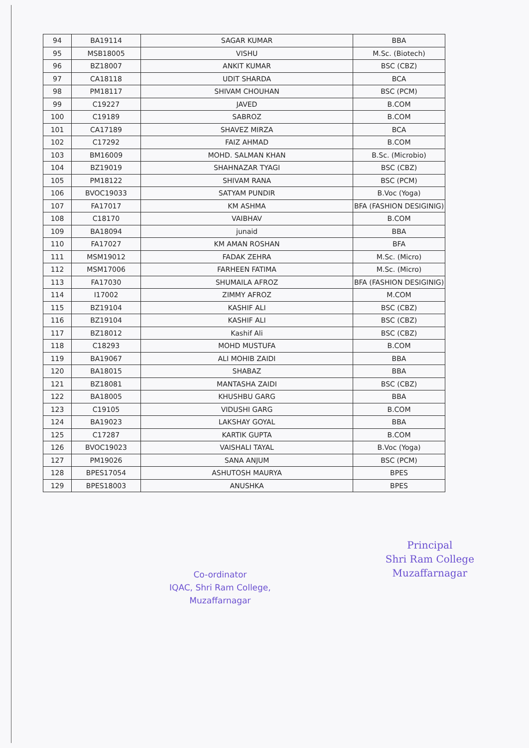| 94 | BA19114 | SAGAR KUMAR | BBA |
| 95 | MSB18005 | VISHU | M.Sc. (Biotech) |
| 96 | BZ18007 | ANKIT KUMAR | BSC (CBZ) |
| 97 | CA18118 | UDIT SHARDA | BCA |
| 98 | PM18117 | SHIVAM CHOUHAN | BSC (PCM) |
| 99 | C19227 | JAVED | B.COM |
| 100 | C19189 | SABROZ | B.COM |
| 101 | CA17189 | SHAVEZ MIRZA | BCA |
| 102 | C17292 | FAIZ AHMAD | B.COM |
| 103 | BM16009 | MOHD. SALMAN KHAN | B.Sc. (Microbio) |
| 104 | BZ19019 | SHAHNAZAR TYAGI | BSC (CBZ) |
| 105 | PM18122 | SHIVAM RANA | BSC (PCM) |
| 106 | BVOC19033 | SATYAM PUNDIR | B.Voc (Yoga) |
| 107 | FA17017 | KM ASHMA | BFA (FASHION DESIGINIG) |
| 108 | C18170 | VAIBHAV | B.COM |
| 109 | BA18094 | junaid | BBA |
| 110 | FA17027 | KM AMAN ROSHAN | BFA |
| 111 | MSM19012 | FADAK ZEHRA | M.Sc. (Micro) |
| 112 | MSM17006 | FARHEEN FATIMA | M.Sc. (Micro) |
| 113 | FA17030 | SHUMAILA AFROZ | BFA (FASHION DESIGINIG) |
| 114 | I17002 | ZIMMY AFROZ | M.COM |
| 115 | BZ19104 | KASHIF ALI | BSC (CBZ) |
| 116 | BZ19104 | KASHIF ALI | BSC (CBZ) |
| 117 | BZ18012 | Kashif Ali | BSC (CBZ) |
| 118 | C18293 | MOHD MUSTUFA | B.COM |
| 119 | BA19067 | ALI MOHIB ZAIDI | BBA |
| 120 | BA18015 | SHABAZ | BBA |
| 121 | BZ18081 | MANTASHA ZAIDI | BSC (CBZ) |
| 122 | BA18005 | KHUSHBU GARG | BBA |
| 123 | C19105 | VIDUSHI GARG | B.COM |
| 124 | BA19023 | LAKSHAY GOYAL | BBA |
| 125 | C17287 | KARTIK GUPTA | B.COM |
| 126 | BVOC19023 | VAISHALI TAYAL | B.Voc (Yoga) |
| 127 | PM19026 | SANA ANJUM | BSC (PCM) |
| 128 | BPES17054 | ASHUTOSH MAURYA | BPES |
| 129 | BPES18003 | ANUSHKA | BPES |
Co-ordinator
IQAC, Shri Ram College,
Muzaffarnagar
Principal
Shri Ram College
Muzaffarnagar